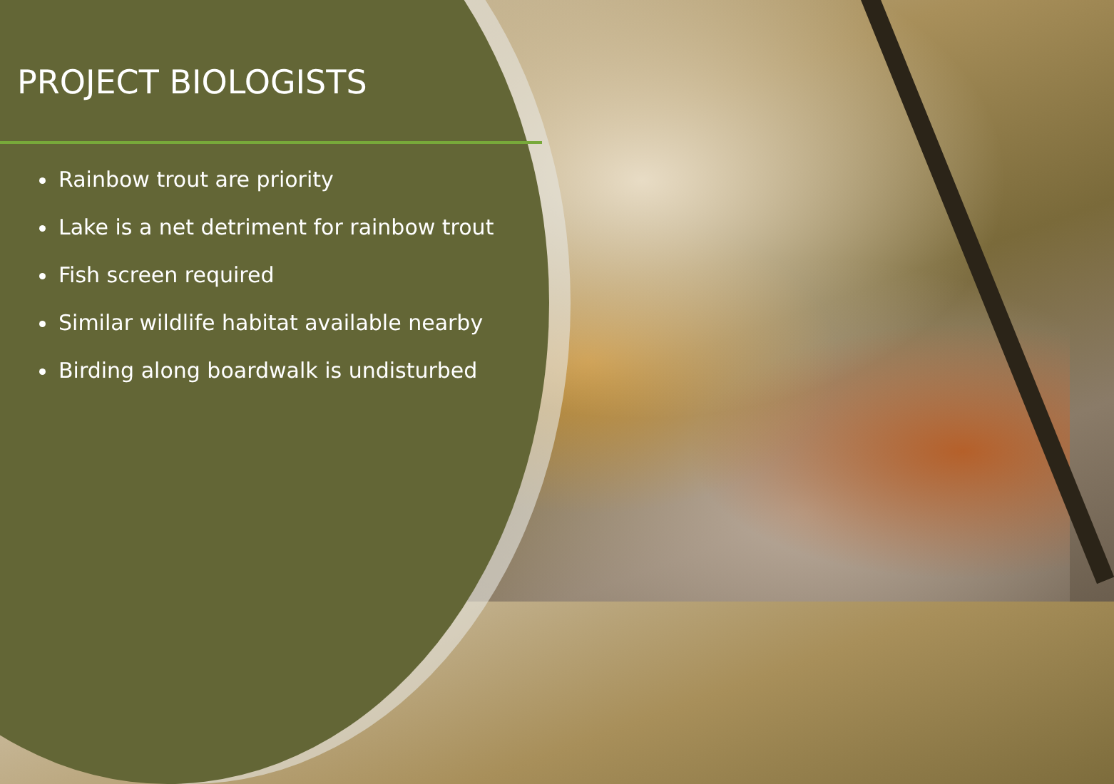PROJECT BIOLOGISTS
Rainbow trout are priority
Lake is a net detriment for rainbow trout
Fish screen required
Similar wildlife habitat available nearby
Birding along boardwalk is undisturbed